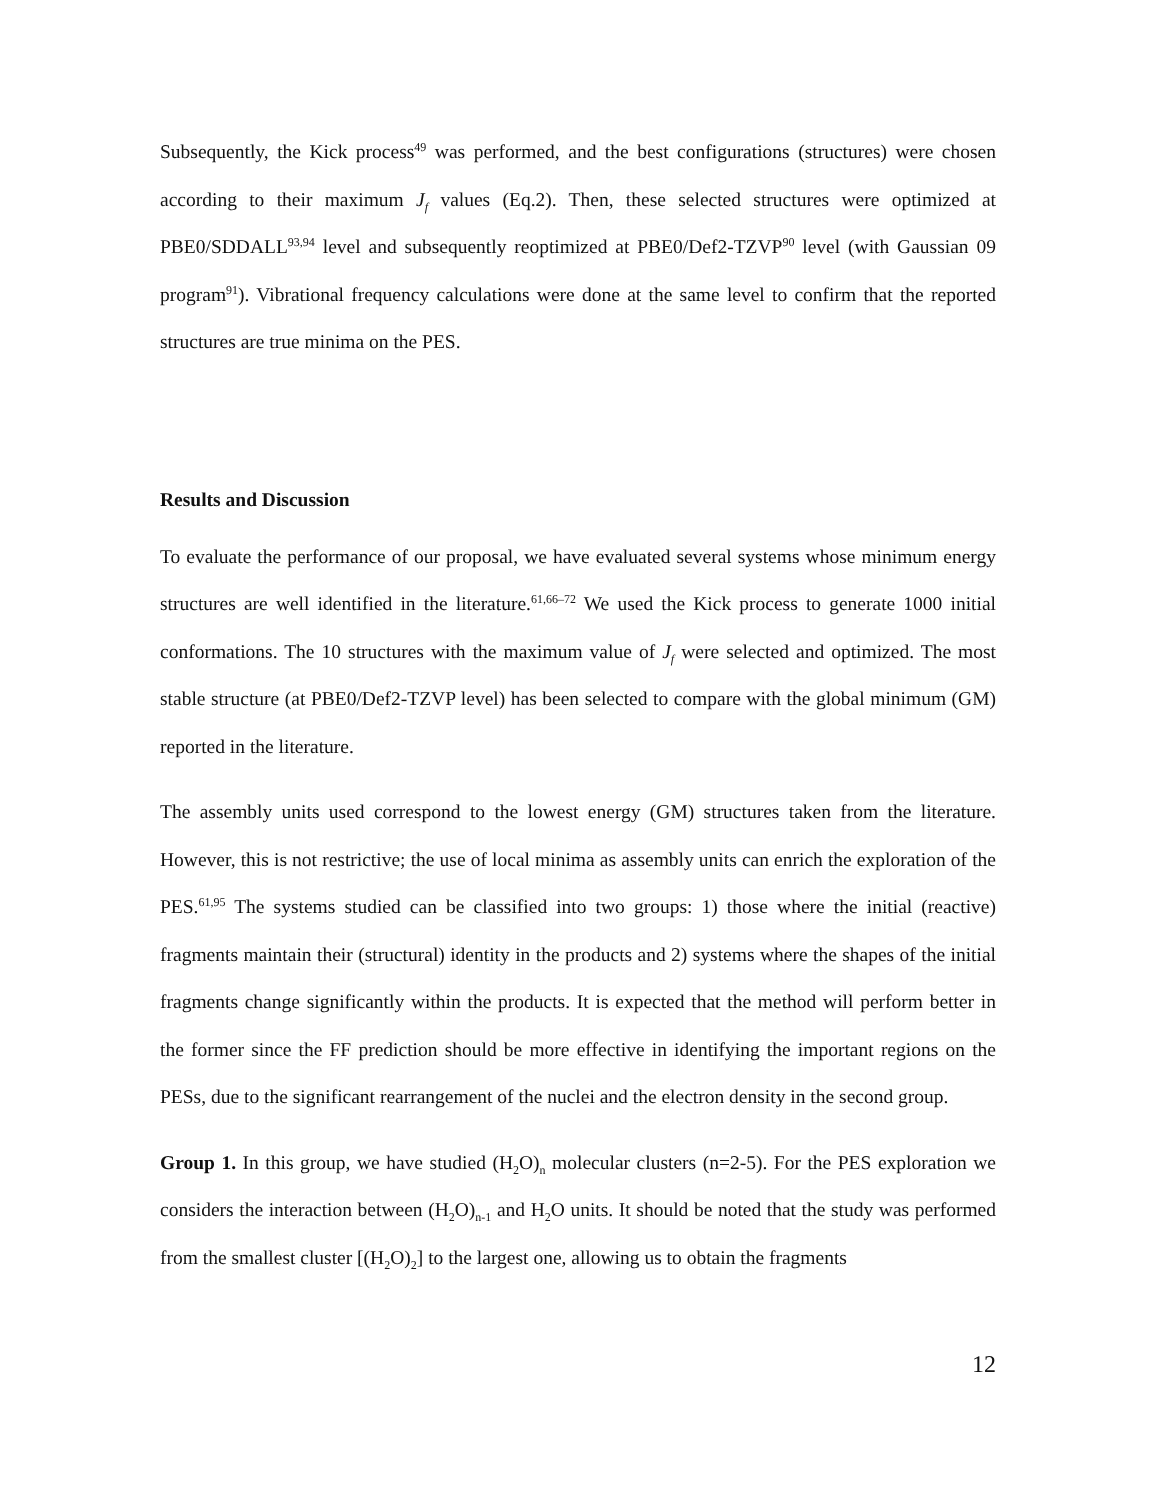Subsequently, the Kick process<sup>49</sup> was performed, and the best configurations (structures) were chosen according to their maximum J<sub>f</sub> values (Eq.2). Then, these selected structures were optimized at PBE0/SDDALL<sup>93,94</sup> level and subsequently reoptimized at PBE0/Def2-TZVP<sup>90</sup> level (with Gaussian 09 program<sup>91</sup>). Vibrational frequency calculations were done at the same level to confirm that the reported structures are true minima on the PES.
Results and Discussion
To evaluate the performance of our proposal, we have evaluated several systems whose minimum energy structures are well identified in the literature.<sup>61,66–72</sup> We used the Kick process to generate 1000 initial conformations. The 10 structures with the maximum value of J<sub>f</sub> were selected and optimized. The most stable structure (at PBE0/Def2-TZVP level) has been selected to compare with the global minimum (GM) reported in the literature.
The assembly units used correspond to the lowest energy (GM) structures taken from the literature. However, this is not restrictive; the use of local minima as assembly units can enrich the exploration of the PES.<sup>61,95</sup> The systems studied can be classified into two groups: 1) those where the initial (reactive) fragments maintain their (structural) identity in the products and 2) systems where the shapes of the initial fragments change significantly within the products. It is expected that the method will perform better in the former since the FF prediction should be more effective in identifying the important regions on the PESs, due to the significant rearrangement of the nuclei and the electron density in the second group.
Group 1. In this group, we have studied (H<sub>2</sub>O)<sub>n</sub> molecular clusters (n=2-5). For the PES exploration we considers the interaction between (H<sub>2</sub>O)<sub>n-1</sub> and H<sub>2</sub>O units. It should be noted that the study was performed from the smallest cluster [(H<sub>2</sub>O)<sub>2</sub>] to the largest one, allowing us to obtain the fragments
12